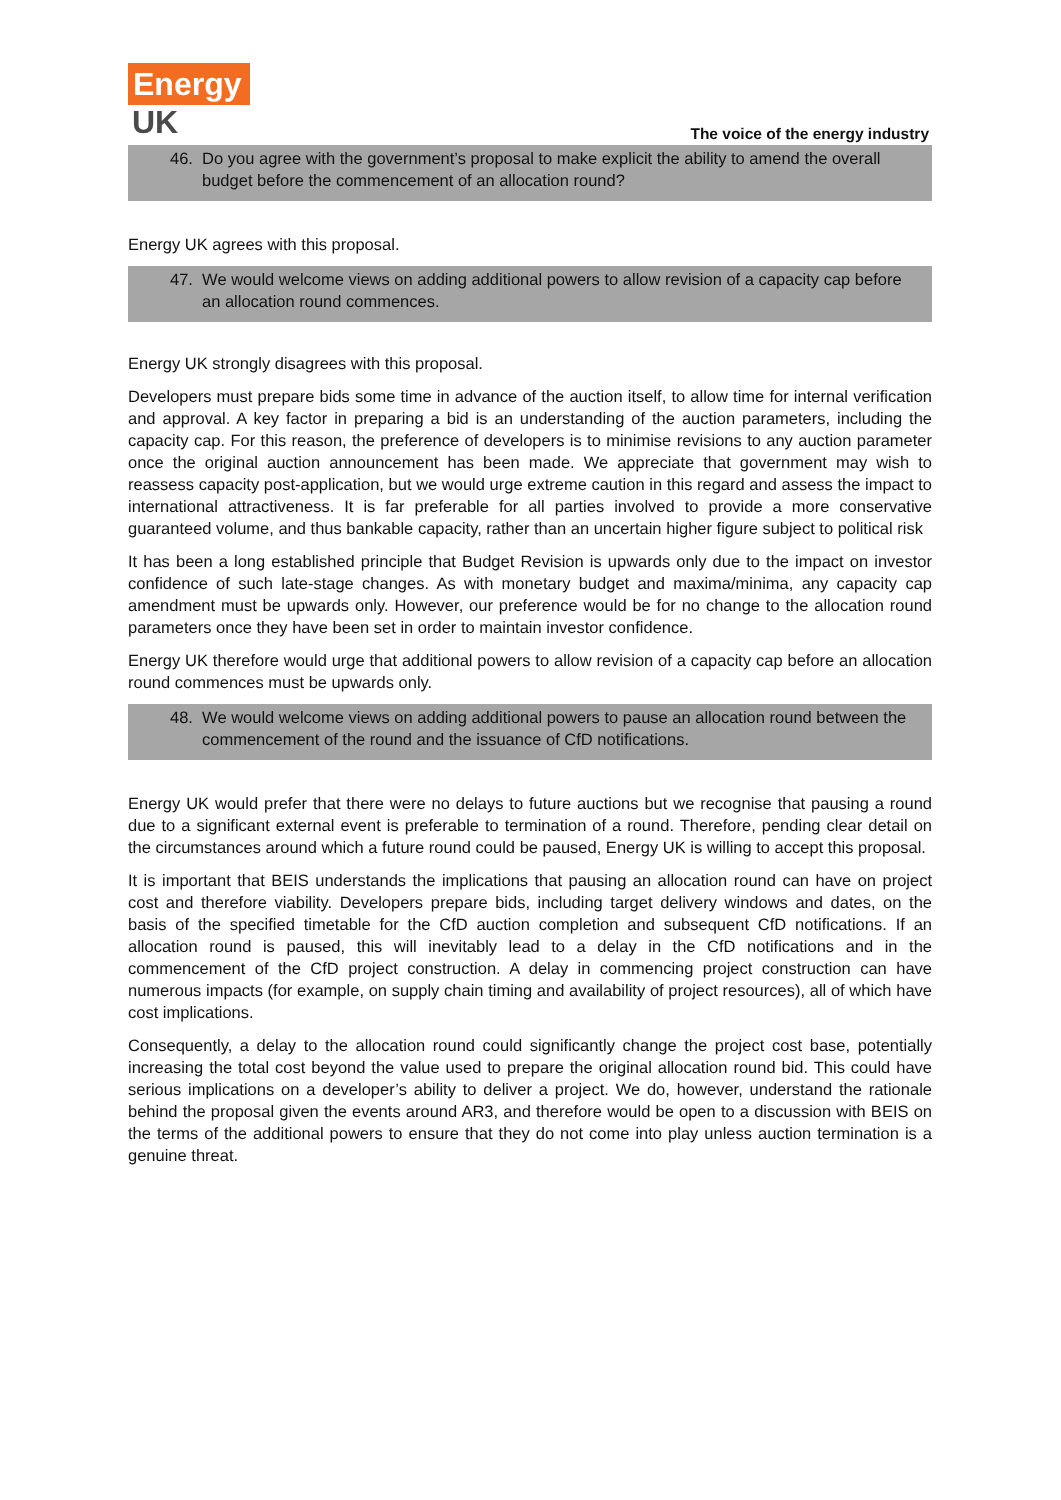Energy
UK
The voice of the energy industry
46. Do you agree with the government’s proposal to make explicit the ability to amend the overall budget before the commencement of an allocation round?
Energy UK agrees with this proposal.
47. We would welcome views on adding additional powers to allow revision of a capacity cap before an allocation round commences.
Energy UK strongly disagrees with this proposal.
Developers must prepare bids some time in advance of the auction itself, to allow time for internal verification and approval. A key factor in preparing a bid is an understanding of the auction parameters, including the capacity cap. For this reason, the preference of developers is to minimise revisions to any auction parameter once the original auction announcement has been made. We appreciate that government may wish to reassess capacity post-application, but we would urge extreme caution in this regard and assess the impact to international attractiveness. It is far preferable for all parties involved to provide a more conservative guaranteed volume, and thus bankable capacity, rather than an uncertain higher figure subject to political risk
It has been a long established principle that Budget Revision is upwards only due to the impact on investor confidence of such late-stage changes. As with monetary budget and maxima/minima, any capacity cap amendment must be upwards only. However, our preference would be for no change to the allocation round parameters once they have been set in order to maintain investor confidence.
Energy UK therefore would urge that additional powers to allow revision of a capacity cap before an allocation round commences must be upwards only.
48. We would welcome views on adding additional powers to pause an allocation round between the commencement of the round and the issuance of CfD notifications.
Energy UK would prefer that there were no delays to future auctions but we recognise that pausing a round due to a significant external event is preferable to termination of a round. Therefore, pending clear detail on the circumstances around which a future round could be paused, Energy UK is willing to accept this proposal.
It is important that BEIS understands the implications that pausing an allocation round can have on project cost and therefore viability. Developers prepare bids, including target delivery windows and dates, on the basis of the specified timetable for the CfD auction completion and subsequent CfD notifications. If an allocation round is paused, this will inevitably lead to a delay in the CfD notifications and in the commencement of the CfD project construction. A delay in commencing project construction can have numerous impacts (for example, on supply chain timing and availability of project resources), all of which have cost implications.
Consequently, a delay to the allocation round could significantly change the project cost base, potentially increasing the total cost beyond the value used to prepare the original allocation round bid. This could have serious implications on a developer’s ability to deliver a project. We do, however, understand the rationale behind the proposal given the events around AR3, and therefore would be open to a discussion with BEIS on the terms of the additional powers to ensure that they do not come into play unless auction termination is a genuine threat.